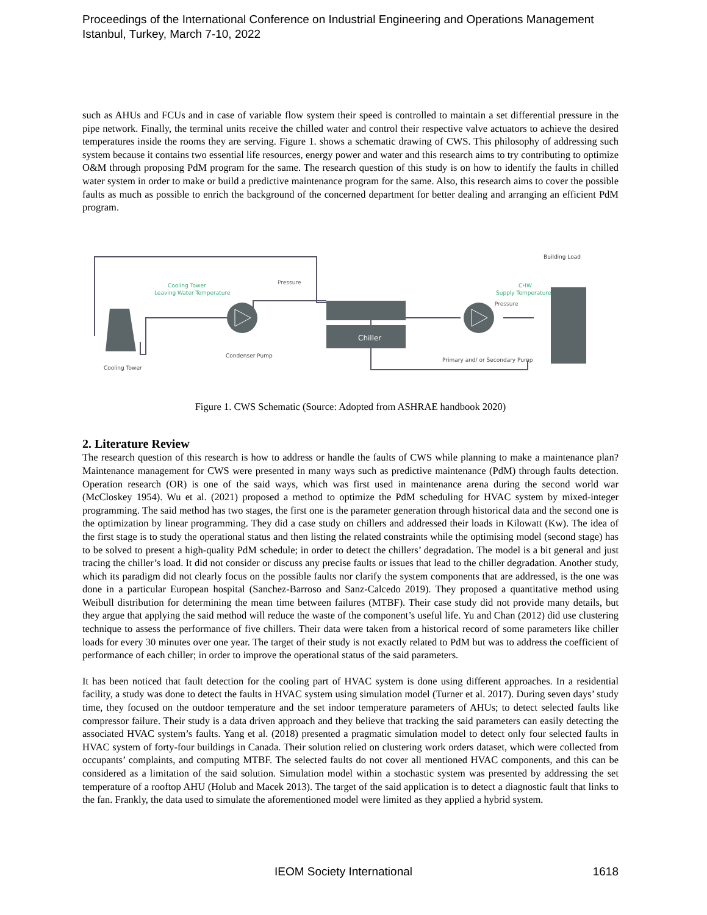Proceedings of the International Conference on Industrial Engineering and Operations Management
Istanbul, Turkey, March 7-10, 2022
such as AHUs and FCUs and in case of variable flow system their speed is controlled to maintain a set differential pressure in the pipe network. Finally, the terminal units receive the chilled water and control their respective valve actuators to achieve the desired temperatures inside the rooms they are serving. Figure 1. shows a schematic drawing of CWS. This philosophy of addressing such system because it contains two essential life resources, energy power and water and this research aims to try contributing to optimize O&M through proposing PdM program for the same. The research question of this study is on how to identify the faults in chilled water system in order to make or build a predictive maintenance program for the same. Also, this research aims to cover the possible faults as much as possible to enrich the background of the concerned department for better dealing and arranging an efficient PdM program.
Chiller
Building Load
Cooling Tower
Leaving Water Temperature
Pressure
Condenser Pump
Cooling Tower
CHW
Supply Temperature
Pressure
Primary and/ or Secondary Pump
Figure 1. CWS Schematic (Source: Adopted from ASHRAE handbook 2020)
2. Literature Review
The research question of this research is how to address or handle the faults of CWS while planning to make a maintenance plan? Maintenance management for CWS were presented in many ways such as predictive maintenance (PdM) through faults detection. Operation research (OR) is one of the said ways, which was first used in maintenance arena during the second world war (McCloskey 1954). Wu et al. (2021) proposed a method to optimize the PdM scheduling for HVAC system by mixed-integer programming. The said method has two stages, the first one is the parameter generation through historical data and the second one is the optimization by linear programming. They did a case study on chillers and addressed their loads in Kilowatt (Kw). The idea of the first stage is to study the operational status and then listing the related constraints while the optimising model (second stage) has to be solved to present a high-quality PdM schedule; in order to detect the chillers’ degradation. The model is a bit general and just tracing the chiller’s load. It did not consider or discuss any precise faults or issues that lead to the chiller degradation. Another study, which its paradigm did not clearly focus on the possible faults nor clarify the system components that are addressed, is the one was done in a particular European hospital (Sanchez-Barroso and Sanz-Calcedo 2019). They proposed a quantitative method using Weibull distribution for determining the mean time between failures (MTBF). Their case study did not provide many details, but they argue that applying the said method will reduce the waste of the component’s useful life. Yu and Chan (2012) did use clustering technique to assess the performance of five chillers. Their data were taken from a historical record of some parameters like chiller loads for every 30 minutes over one year. The target of their study is not exactly related to PdM but was to address the coefficient of performance of each chiller; in order to improve the operational status of the said parameters.
It has been noticed that fault detection for the cooling part of HVAC system is done using different approaches. In a residential facility, a study was done to detect the faults in HVAC system using simulation model (Turner et al. 2017). During seven days’ study time, they focused on the outdoor temperature and the set indoor temperature parameters of AHUs; to detect selected faults like compressor failure. Their study is a data driven approach and they believe that tracking the said parameters can easily detecting the associated HVAC system’s faults. Yang et al. (2018) presented a pragmatic simulation model to detect only four selected faults in HVAC system of forty-four buildings in Canada. Their solution relied on clustering work orders dataset, which were collected from occupants’ complaints, and computing MTBF. The selected faults do not cover all mentioned HVAC components, and this can be considered as a limitation of the said solution. Simulation model within a stochastic system was presented by addressing the set temperature of a rooftop AHU (Holub and Macek 2013). The target of the said application is to detect a diagnostic fault that links to the fan. Frankly, the data used to simulate the aforementioned model were limited as they applied a hybrid system.
IEOM Society International 1618